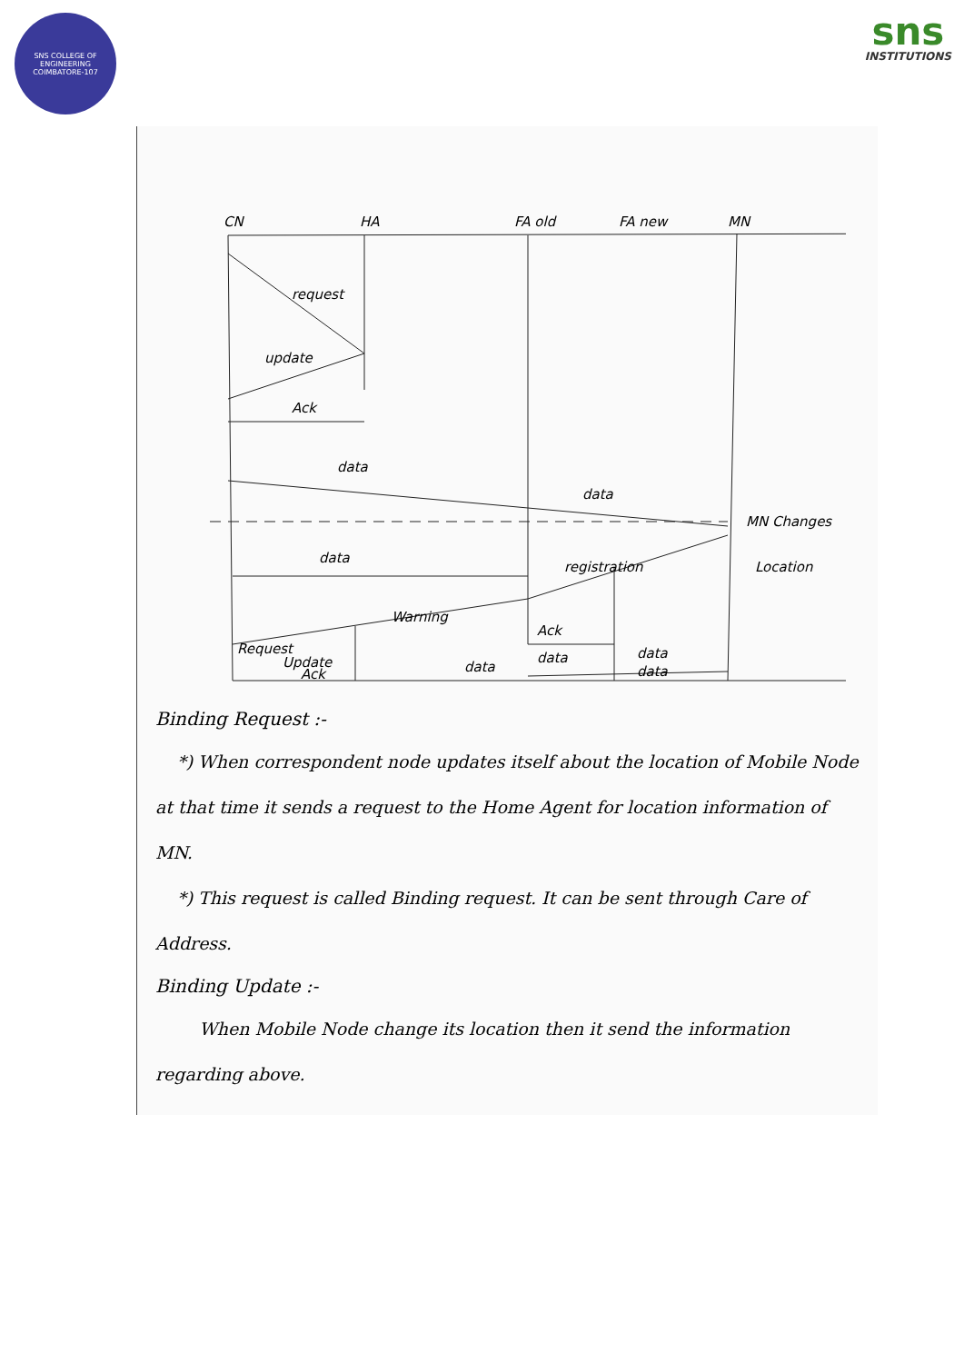SNS COLLEGE OF ENGINEERING
COIMBATORE-107
sns
INSTITUTIONS
CN
HA
FA old
FA new
MN
request
update
Ack
data
data
MN Changes
Location
data
registration
Warning
Request
Update
Ack
Ack
data
data
data
data
Binding Request :-
*) When correspondent node updates itself about the location of Mobile Node at that time it sends a request to the Home Agent for location information of MN.
*) This request is called Binding request. It can be sent through Care of Address.
Binding Update :-
When Mobile Node change its location then it send the information regarding above.